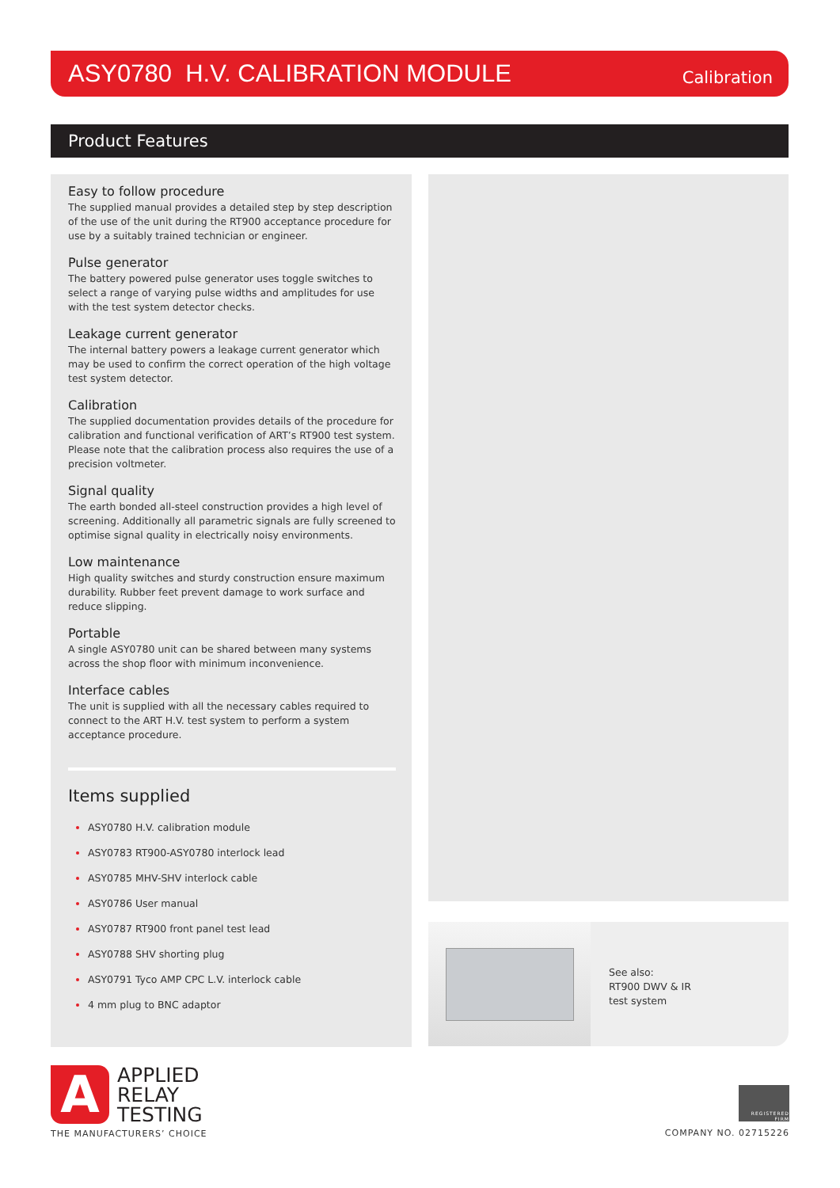ASY0780 H.V. CALIBRATION MODULE
Calibration
Product Features
Easy to follow procedure
The supplied manual provides a detailed step by step description of the use of the unit during the RT900 acceptance procedure for use by a suitably trained technician or engineer.
Pulse generator
The battery powered pulse generator uses toggle switches to select a range of varying pulse widths and amplitudes for use with the test system detector checks.
Leakage current generator
The internal battery powers a leakage current generator which may be used to confirm the correct operation of the high voltage test system detector.
Calibration
The supplied documentation provides details of the procedure for calibration and functional verification of ART’s RT900 test system. Please note that the calibration process also requires the use of a precision voltmeter.
Signal quality
The earth bonded all-steel construction provides a high level of screening. Additionally all parametric signals are fully screened to optimise signal quality in electrically noisy environments.
Low maintenance
High quality switches and sturdy construction ensure maximum durability. Rubber feet prevent damage to work surface and reduce slipping.
Portable
A single ASY0780 unit can be shared between many systems across the shop floor with minimum inconvenience.
Interface cables
The unit is supplied with all the necessary cables required to connect to the ART H.V. test system to perform a system acceptance procedure.
Items supplied
ASY0780 H.V. calibration module
ASY0783 RT900-ASY0780 interlock lead
ASY0785 MHV-SHV interlock cable
ASY0786 User manual
ASY0787 RT900 front panel test lead
ASY0788 SHV shorting plug
ASY0791 Tyco AMP CPC L.V. interlock cable
4 mm plug to BNC adaptor
See also:
RT900 DWV & IR
test system
A
APPLIED
RELAY
TESTING
THE MANUFACTURERS’ CHOICE
REGISTERED FIRM
COMPANY NO. 02715226